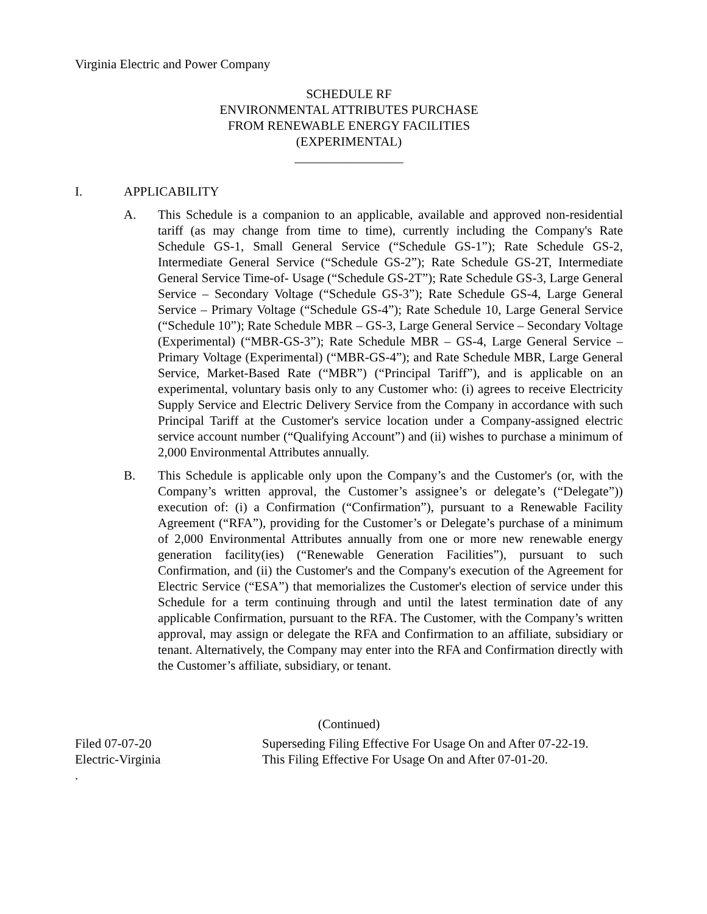Virginia Electric and Power Company
SCHEDULE RF
ENVIRONMENTAL ATTRIBUTES PURCHASE
FROM RENEWABLE ENERGY FACILITIES
(EXPERIMENTAL)
_________________
I. APPLICABILITY
A. This Schedule is a companion to an applicable, available and approved non-residential tariff (as may change from time to time), currently including the Company's Rate Schedule GS-1, Small General Service (“Schedule GS-1”); Rate Schedule GS-2, Intermediate General Service (“Schedule GS-2”); Rate Schedule GS-2T, Intermediate General Service Time-of- Usage (“Schedule GS-2T”); Rate Schedule GS-3, Large General Service – Secondary Voltage (“Schedule GS-3”); Rate Schedule GS-4, Large General Service – Primary Voltage (“Schedule GS-4”); Rate Schedule 10, Large General Service (“Schedule 10”); Rate Schedule MBR – GS-3, Large General Service – Secondary Voltage (Experimental) (“MBR-GS-3”); Rate Schedule MBR – GS-4, Large General Service – Primary Voltage (Experimental) (“MBR-GS-4”); and Rate Schedule MBR, Large General Service, Market-Based Rate (“MBR”) (“Principal Tariff”), and is applicable on an experimental, voluntary basis only to any Customer who: (i) agrees to receive Electricity Supply Service and Electric Delivery Service from the Company in accordance with such Principal Tariff at the Customer's service location under a Company-assigned electric service account number (“Qualifying Account”) and (ii) wishes to purchase a minimum of 2,000 Environmental Attributes annually.
B. This Schedule is applicable only upon the Company’s and the Customer's (or, with the Company’s written approval, the Customer’s assignee’s or delegate’s (“Delegate”)) execution of: (i) a Confirmation (“Confirmation”), pursuant to a Renewable Facility Agreement (“RFA”), providing for the Customer’s or Delegate’s purchase of a minimum of 2,000 Environmental Attributes annually from one or more new renewable energy generation facility(ies) (“Renewable Generation Facilities”), pursuant to such Confirmation, and (ii) the Customer's and the Company's execution of the Agreement for Electric Service (“ESA”) that memorializes the Customer's election of service under this Schedule for a term continuing through and until the latest termination date of any applicable Confirmation, pursuant to the RFA. The Customer, with the Company’s written approval, may assign or delegate the RFA and Confirmation to an affiliate, subsidiary or tenant. Alternatively, the Company may enter into the RFA and Confirmation directly with the Customer’s affiliate, subsidiary, or tenant.
(Continued)
Filed 07-07-20
Electric-Virginia
.
Superseding Filing Effective For Usage On and After 07-22-19.
This Filing Effective For Usage On and After 07-01-20.